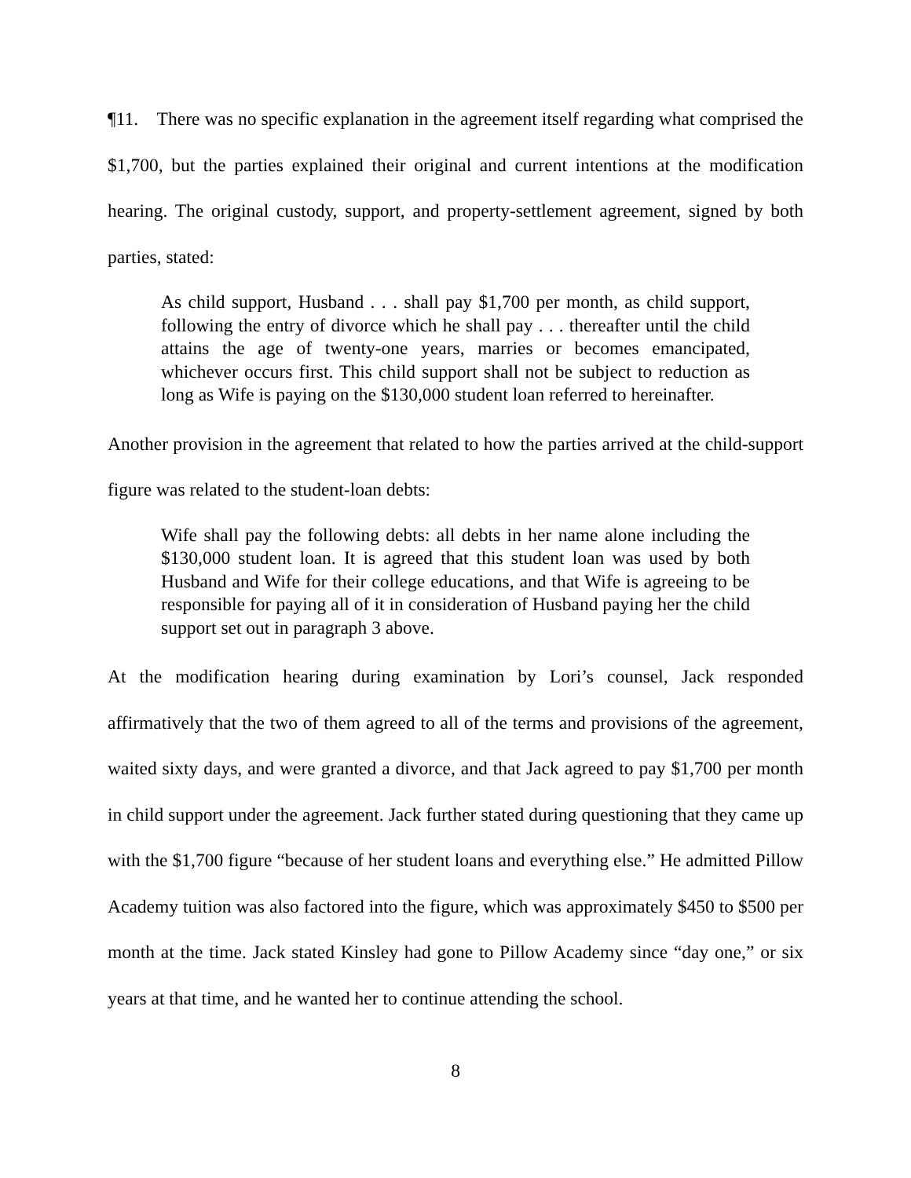¶11. There was no specific explanation in the agreement itself regarding what comprised the $1,700, but the parties explained their original and current intentions at the modification hearing. The original custody, support, and property-settlement agreement, signed by both parties, stated:
As child support, Husband . . . shall pay $1,700 per month, as child support, following the entry of divorce which he shall pay . . . thereafter until the child attains the age of twenty-one years, marries or becomes emancipated, whichever occurs first. This child support shall not be subject to reduction as long as Wife is paying on the $130,000 student loan referred to hereinafter.
Another provision in the agreement that related to how the parties arrived at the child-support figure was related to the student-loan debts:
Wife shall pay the following debts: all debts in her name alone including the $130,000 student loan. It is agreed that this student loan was used by both Husband and Wife for their college educations, and that Wife is agreeing to be responsible for paying all of it in consideration of Husband paying her the child support set out in paragraph 3 above.
At the modification hearing during examination by Lori’s counsel, Jack responded affirmatively that the two of them agreed to all of the terms and provisions of the agreement, waited sixty days, and were granted a divorce, and that Jack agreed to pay $1,700 per month in child support under the agreement. Jack further stated during questioning that they came up with the $1,700 figure “because of her student loans and everything else.” He admitted Pillow Academy tuition was also factored into the figure, which was approximately $450 to $500 per month at the time. Jack stated Kinsley had gone to Pillow Academy since “day one,” or six years at that time, and he wanted her to continue attending the school.
8